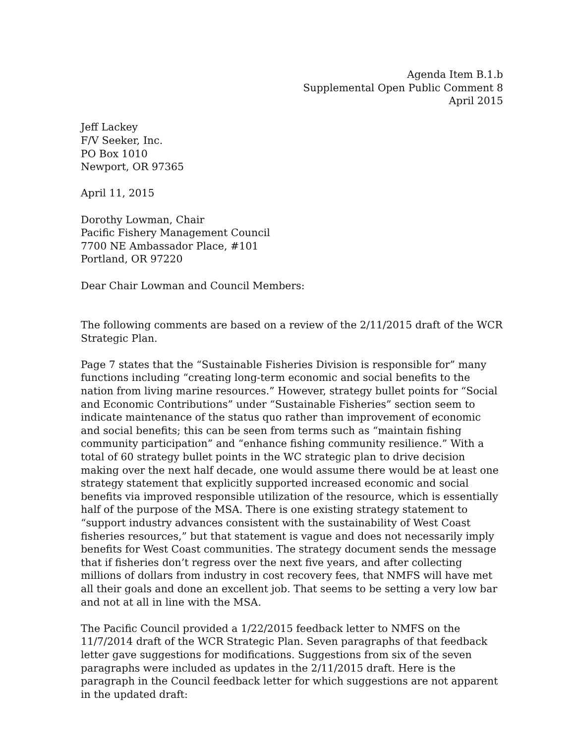Agenda Item B.1.b
Supplemental Open Public Comment 8
April 2015
Jeff Lackey
F/V Seeker, Inc.
PO Box 1010
Newport, OR 97365
April 11, 2015
Dorothy Lowman, Chair
Pacific Fishery Management Council
7700 NE Ambassador Place, #101
Portland, OR 97220
Dear Chair Lowman and Council Members:
The following comments are based on a review of the 2/11/2015 draft of the WCR Strategic Plan.
Page 7 states that the “Sustainable Fisheries Division is responsible for” many functions including “creating long-term economic and social benefits to the nation from living marine resources.” However, strategy bullet points for “Social and Economic Contributions” under “Sustainable Fisheries” section seem to indicate maintenance of the status quo rather than improvement of economic and social benefits; this can be seen from terms such as “maintain fishing community participation” and “enhance fishing community resilience.” With a total of 60 strategy bullet points in the WC strategic plan to drive decision making over the next half decade, one would assume there would be at least one strategy statement that explicitly supported increased economic and social benefits via improved responsible utilization of the resource, which is essentially half of the purpose of the MSA. There is one existing strategy statement to “support industry advances consistent with the sustainability of West Coast fisheries resources,” but that statement is vague and does not necessarily imply benefits for West Coast communities. The strategy document sends the message that if fisheries don’t regress over the next five years, and after collecting millions of dollars from industry in cost recovery fees, that NMFS will have met all their goals and done an excellent job. That seems to be setting a very low bar and not at all in line with the MSA.
The Pacific Council provided a 1/22/2015 feedback letter to NMFS on the 11/7/2014 draft of the WCR Strategic Plan. Seven paragraphs of that feedback letter gave suggestions for modifications. Suggestions from six of the seven paragraphs were included as updates in the 2/11/2015 draft. Here is the paragraph in the Council feedback letter for which suggestions are not apparent in the updated draft: